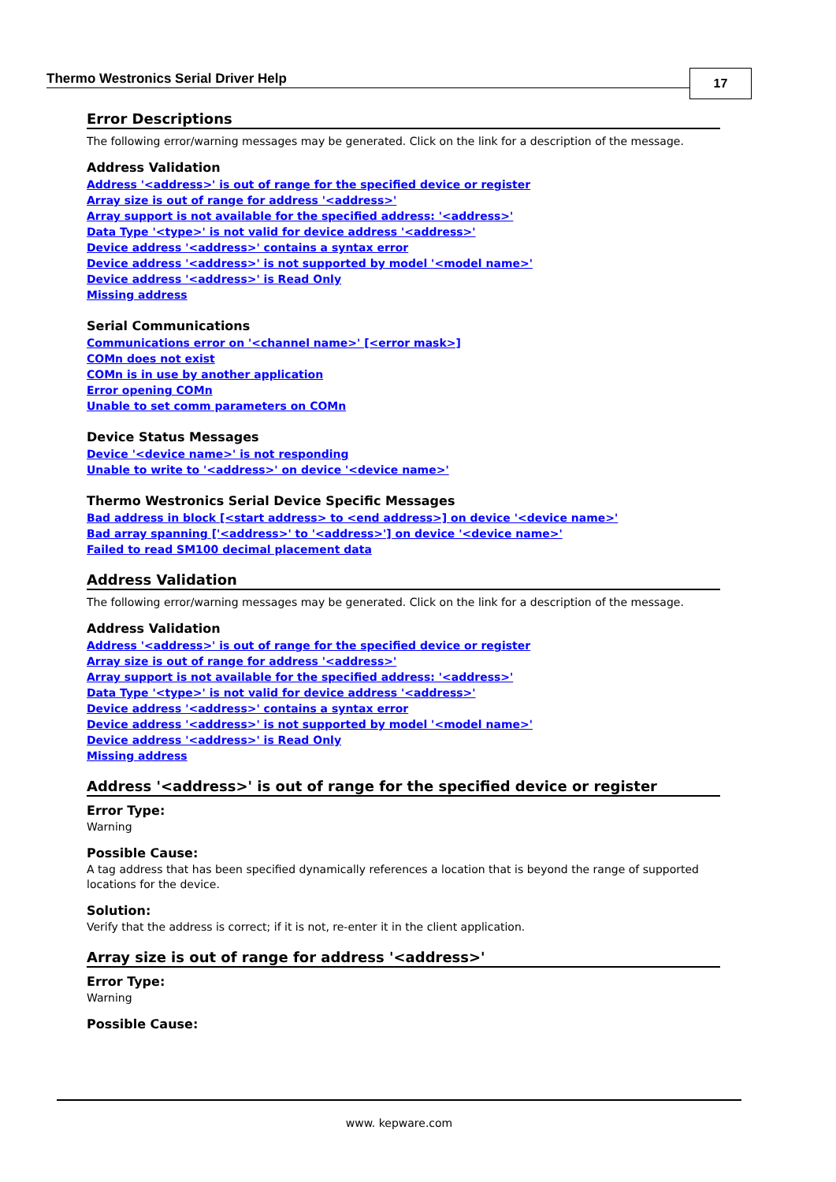Thermo Westronics Serial Driver Help
17
Error Descriptions
The following error/warning messages may be generated. Click on the link for a description of the message.
Address Validation
Address '<address>' is out of range for the specified device or register
Array size is out of range for address '<address>'
Array support is not available for the specified address: '<address>'
Data Type '<type>' is not valid for device address '<address>'
Device address '<address>' contains a syntax error
Device address '<address>' is not supported by model '<model name>'
Device address '<address>' is Read Only
Missing address
Serial Communications
Communications error on '<channel name>' [<error mask>]
COMn does not exist
COMn is in use by another application
Error opening COMn
Unable to set comm parameters on COMn
Device Status Messages
Device '<device name>' is not responding
Unable to write to '<address>' on device '<device name>'
Thermo Westronics Serial Device Specific Messages
Bad address in block [<start address> to <end address>] on device '<device name>'
Bad array spanning ['<address>' to '<address>'] on device '<device name>'
Failed to read SM100 decimal placement data
Address Validation
The following error/warning messages may be generated. Click on the link for a description of the message.
Address Validation
Address '<address>' is out of range for the specified device or register
Array size is out of range for address '<address>'
Array support is not available for the specified address: '<address>'
Data Type '<type>' is not valid for device address '<address>'
Device address '<address>' contains a syntax error
Device address '<address>' is not supported by model '<model name>'
Device address '<address>' is Read Only
Missing address
Address '<address>' is out of range for the specified device or register
Error Type:
Warning
Possible Cause:
A tag address that has been specified dynamically references a location that is beyond the range of supported locations for the device.
Solution:
Verify that the address is correct; if it is not, re-enter it in the client application.
Array size is out of range for address '<address>'
Error Type:
Warning
Possible Cause:
www. kepware.com